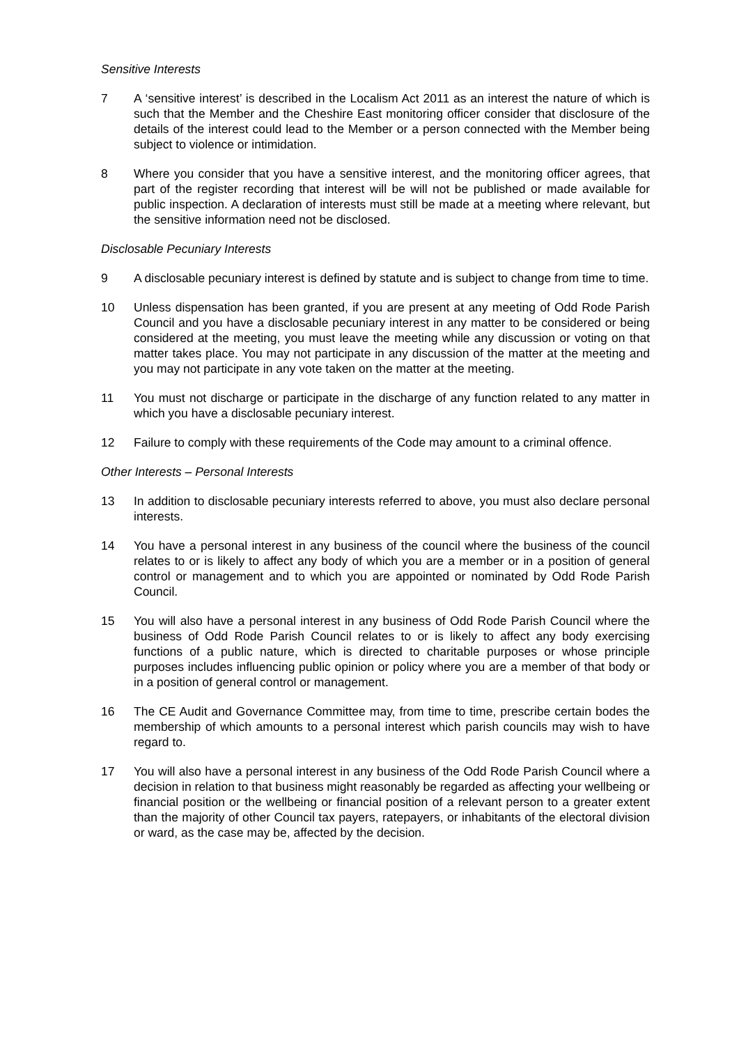Sensitive Interests
7 A ‘sensitive interest’ is described in the Localism Act 2011 as an interest the nature of which is such that the Member and the Cheshire East monitoring officer consider that disclosure of the details of the interest could lead to the Member or a person connected with the Member being subject to violence or intimidation.
8 Where you consider that you have a sensitive interest, and the monitoring officer agrees, that part of the register recording that interest will be will not be published or made available for public inspection. A declaration of interests must still be made at a meeting where relevant, but the sensitive information need not be disclosed.
Disclosable Pecuniary Interests
9 A disclosable pecuniary interest is defined by statute and is subject to change from time to time.
10 Unless dispensation has been granted, if you are present at any meeting of Odd Rode Parish Council and you have a disclosable pecuniary interest in any matter to be considered or being considered at the meeting, you must leave the meeting while any discussion or voting on that matter takes place. You may not participate in any discussion of the matter at the meeting and you may not participate in any vote taken on the matter at the meeting.
11 You must not discharge or participate in the discharge of any function related to any matter in which you have a disclosable pecuniary interest.
12 Failure to comply with these requirements of the Code may amount to a criminal offence.
Other Interests – Personal Interests
13 In addition to disclosable pecuniary interests referred to above, you must also declare personal interests.
14 You have a personal interest in any business of the council where the business of the council relates to or is likely to affect any body of which you are a member or in a position of general control or management and to which you are appointed or nominated by Odd Rode Parish Council.
15 You will also have a personal interest in any business of Odd Rode Parish Council where the business of Odd Rode Parish Council relates to or is likely to affect any body exercising functions of a public nature, which is directed to charitable purposes or whose principle purposes includes influencing public opinion or policy where you are a member of that body or in a position of general control or management.
16 The CE Audit and Governance Committee may, from time to time, prescribe certain bodes the membership of which amounts to a personal interest which parish councils may wish to have regard to.
17 You will also have a personal interest in any business of the Odd Rode Parish Council where a decision in relation to that business might reasonably be regarded as affecting your wellbeing or financial position or the wellbeing or financial position of a relevant person to a greater extent than the majority of other Council tax payers, ratepayers, or inhabitants of the electoral division or ward, as the case may be, affected by the decision.